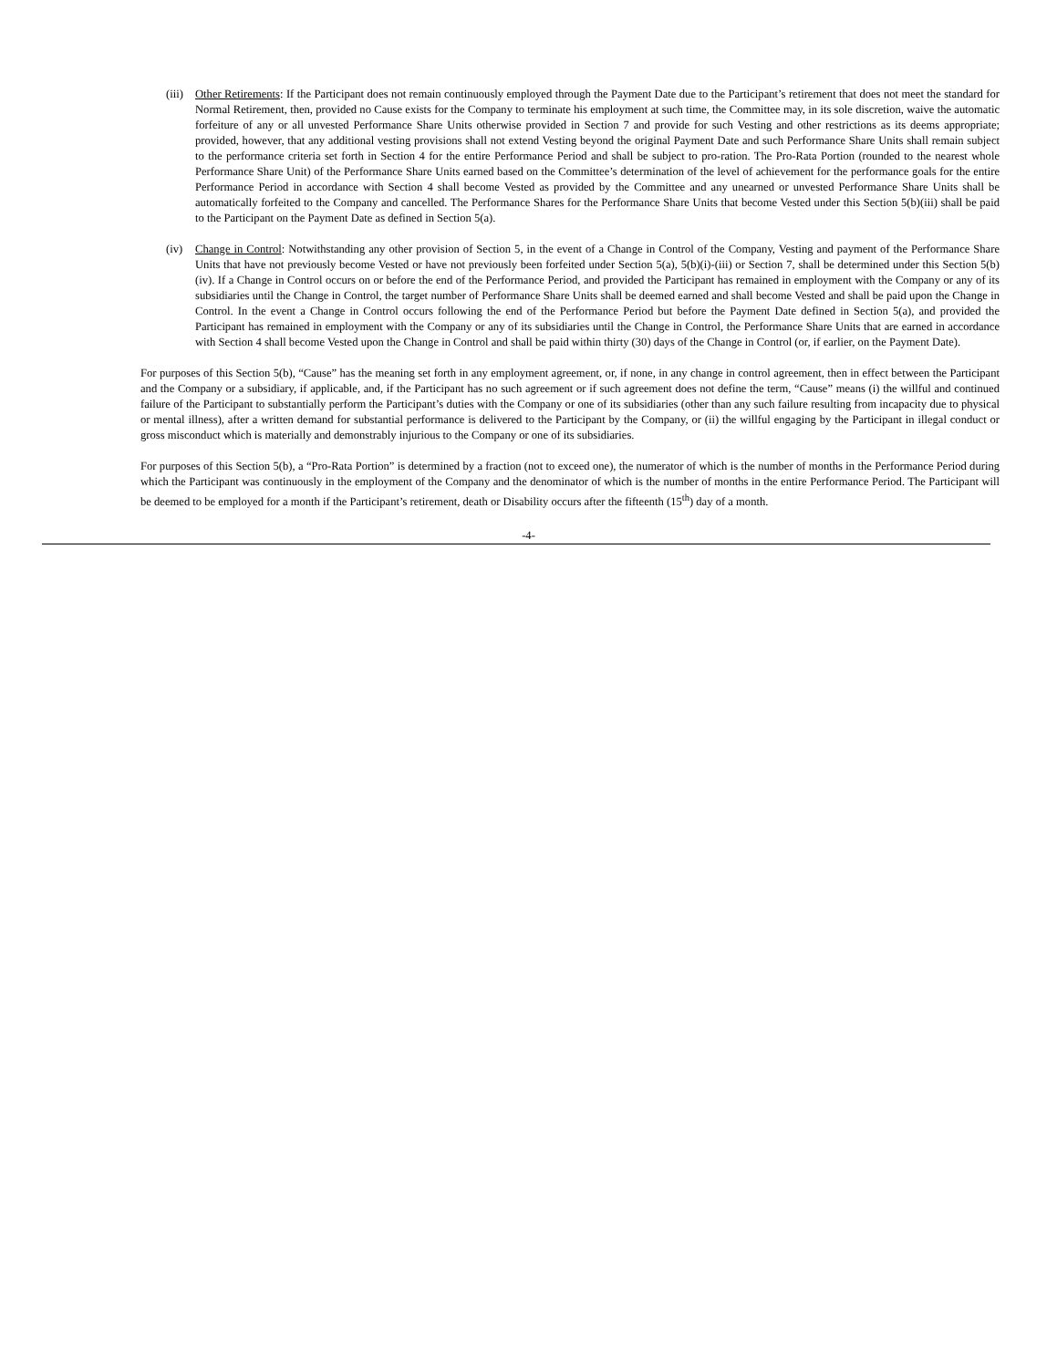(iii)
Other Retirements: If the Participant does not remain continuously employed through the Payment Date due to the Participant’s retirement that does not meet the standard for Normal Retirement, then, provided no Cause exists for the Company to terminate his employment at such time, the Committee may, in its sole discretion, waive the automatic forfeiture of any or all unvested Performance Share Units otherwise provided in Section 7 and provide for such Vesting and other restrictions as its deems appropriate; provided, however, that any additional vesting provisions shall not extend Vesting beyond the original Payment Date and such Performance Share Units shall remain subject to the performance criteria set forth in Section 4 for the entire Performance Period and shall be subject to pro-ration. The Pro-Rata Portion (rounded to the nearest whole Performance Share Unit) of the Performance Share Units earned based on the Committee’s determination of the level of achievement for the performance goals for the entire Performance Period in accordance with Section 4 shall become Vested as provided by the Committee and any unearned or unvested Performance Share Units shall be automatically forfeited to the Company and cancelled. The Performance Shares for the Performance Share Units that become Vested under this Section 5(b)(iii) shall be paid to the Participant on the Payment Date as defined in Section 5(a).
(iv) Change in Control: Notwithstanding any other provision of Section 5, in the event of a Change in Control of the Company, Vesting and payment of the Performance Share Units that have not previously become Vested or have not previously been forfeited under Section 5(a), 5(b)(i)-(iii) or Section 7, shall be determined under this Section 5(b)(iv). If a Change in Control occurs on or before the end of the Performance Period, and provided the Participant has remained in employment with the Company or any of its subsidiaries until the Change in Control, the target number of Performance Share Units shall be deemed earned and shall become Vested and shall be paid upon the Change in Control. In the event a Change in Control occurs following the end of the Performance Period but before the Payment Date defined in Section 5(a), and provided the Participant has remained in employment with the Company or any of its subsidiaries until the Change in Control, the Performance Share Units that are earned in accordance with Section 4 shall become Vested upon the Change in Control and shall be paid within thirty (30) days of the Change in Control (or, if earlier, on the Payment Date).
For purposes of this Section 5(b), “Cause” has the meaning set forth in any employment agreement, or, if none, in any change in control agreement, then in effect between the Participant and the Company or a subsidiary, if applicable, and, if the Participant has no such agreement or if such agreement does not define the term, “Cause” means (i) the willful and continued failure of the Participant to substantially perform the Participant’s duties with the Company or one of its subsidiaries (other than any such failure resulting from incapacity due to physical or mental illness), after a written demand for substantial performance is delivered to the Participant by the Company, or (ii) the willful engaging by the Participant in illegal conduct or gross misconduct which is materially and demonstrably injurious to the Company or one of its subsidiaries.
For purposes of this Section 5(b), a “Pro-Rata Portion” is determined by a fraction (not to exceed one), the numerator of which is the number of months in the Performance Period during which the Participant was continuously in the employment of the Company and the denominator of which is the number of months in the entire Performance Period. The Participant will be deemed to be employed for a month if the Participant’s retirement, death or Disability occurs after the fifteenth (15<sup>th</sup>) day of a month.
-4-